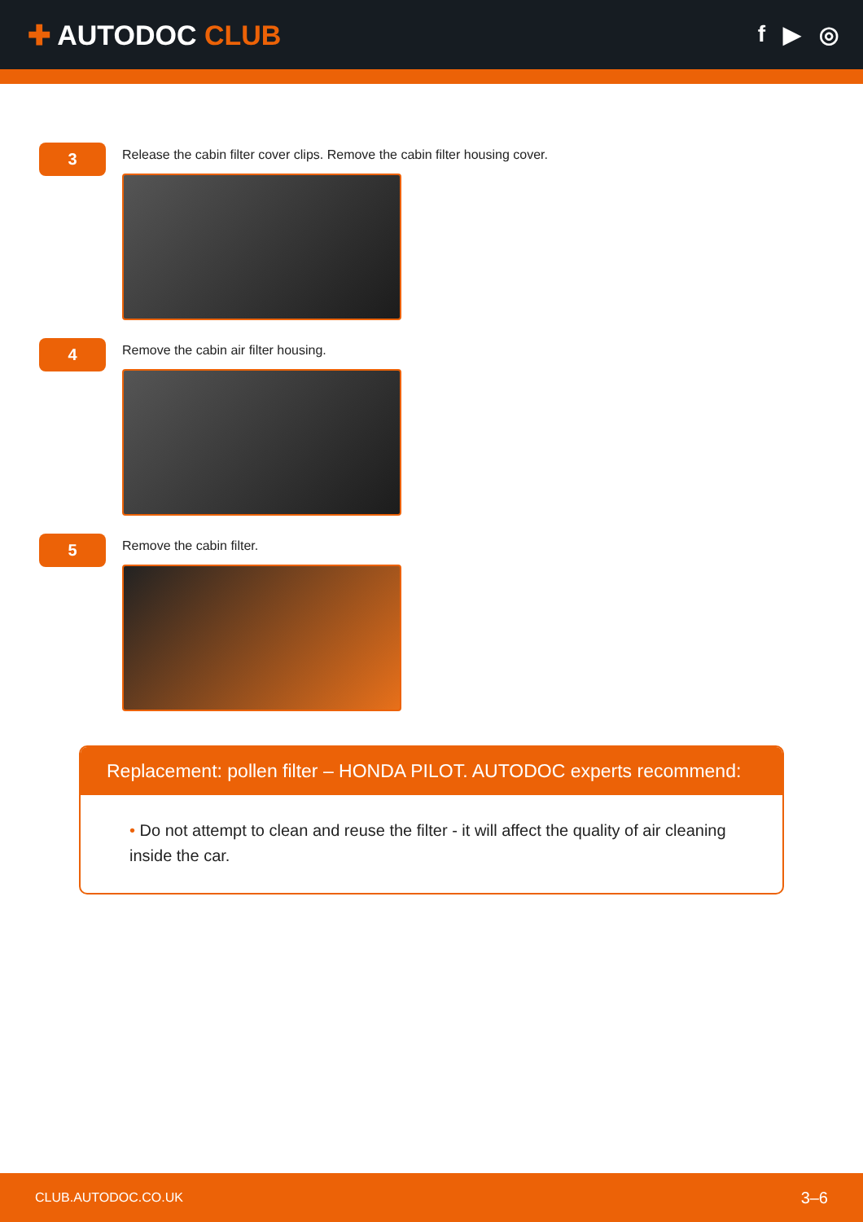✚ AUTODOC CLUB
f ▶ ◎
3
Release the cabin filter cover clips. Remove the cabin filter housing cover.
4
Remove the cabin air filter housing.
5
Remove the cabin filter.
Replacement: pollen filter – HONDA PILOT. AUTODOC experts recommend:
• Do not attempt to clean and reuse the filter - it will affect the quality of air cleaning inside the car.
CLUB.AUTODOC.CO.UK 3–6